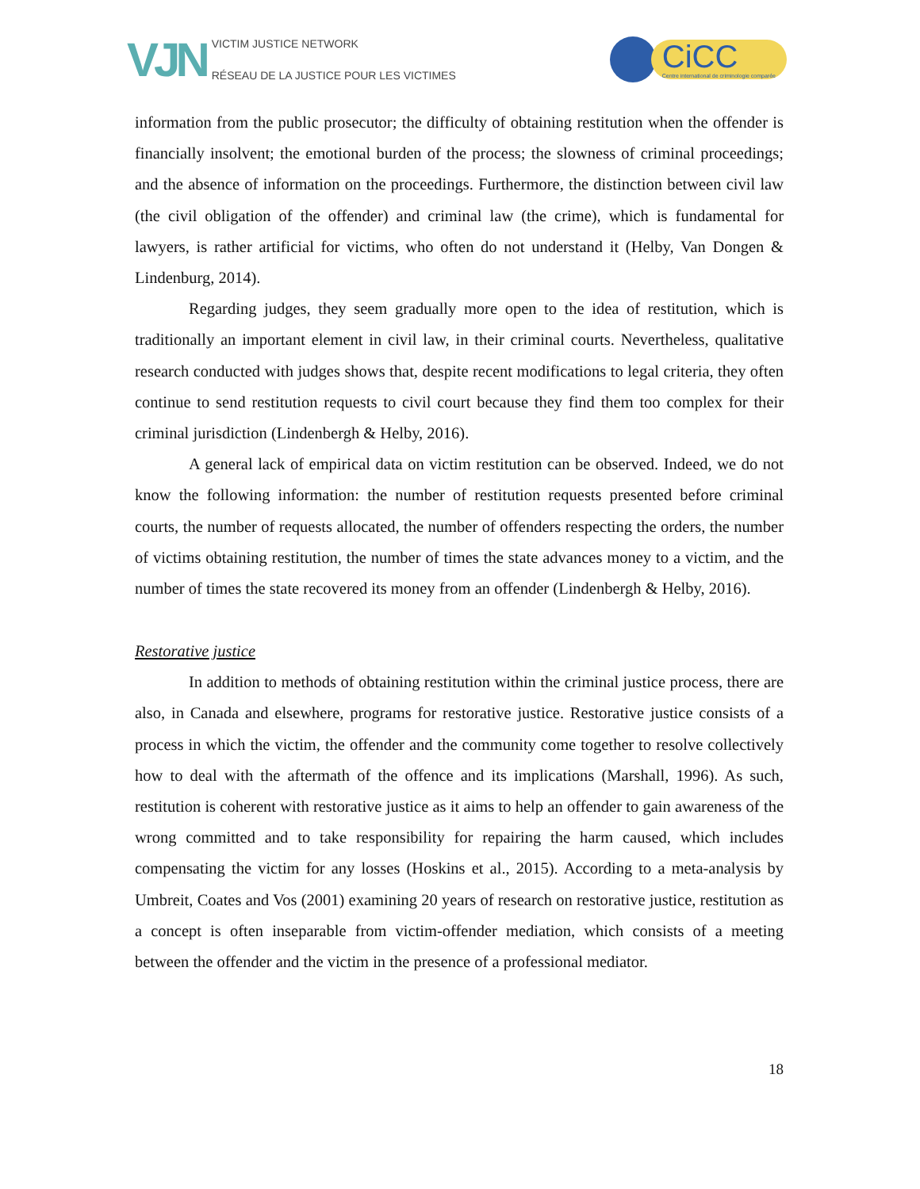VJN
VICTIM JUSTICE NETWORK
RÉSEAU DE LA JUSTICE POUR LES VICTIMES
CiCC
Centre international de criminologie comparée
information from the public prosecutor; the difficulty of obtaining restitution when the offender is financially insolvent; the emotional burden of the process; the slowness of criminal proceedings; and the absence of information on the proceedings. Furthermore, the distinction between civil law (the civil obligation of the offender) and criminal law (the crime), which is fundamental for lawyers, is rather artificial for victims, who often do not understand it (Helby, Van Dongen & Lindenburg, 2014).
Regarding judges, they seem gradually more open to the idea of restitution, which is traditionally an important element in civil law, in their criminal courts. Nevertheless, qualitative research conducted with judges shows that, despite recent modifications to legal criteria, they often continue to send restitution requests to civil court because they find them too complex for their criminal jurisdiction (Lindenbergh & Helby, 2016).
A general lack of empirical data on victim restitution can be observed. Indeed, we do not know the following information: the number of restitution requests presented before criminal courts, the number of requests allocated, the number of offenders respecting the orders, the number of victims obtaining restitution, the number of times the state advances money to a victim, and the number of times the state recovered its money from an offender (Lindenbergh & Helby, 2016).
Restorative justice
In addition to methods of obtaining restitution within the criminal justice process, there are also, in Canada and elsewhere, programs for restorative justice. Restorative justice consists of a process in which the victim, the offender and the community come together to resolve collectively how to deal with the aftermath of the offence and its implications (Marshall, 1996). As such, restitution is coherent with restorative justice as it aims to help an offender to gain awareness of the wrong committed and to take responsibility for repairing the harm caused, which includes compensating the victim for any losses (Hoskins et al., 2015). According to a meta-analysis by Umbreit, Coates and Vos (2001) examining 20 years of research on restorative justice, restitution as a concept is often inseparable from victim-offender mediation, which consists of a meeting between the offender and the victim in the presence of a professional mediator.
18